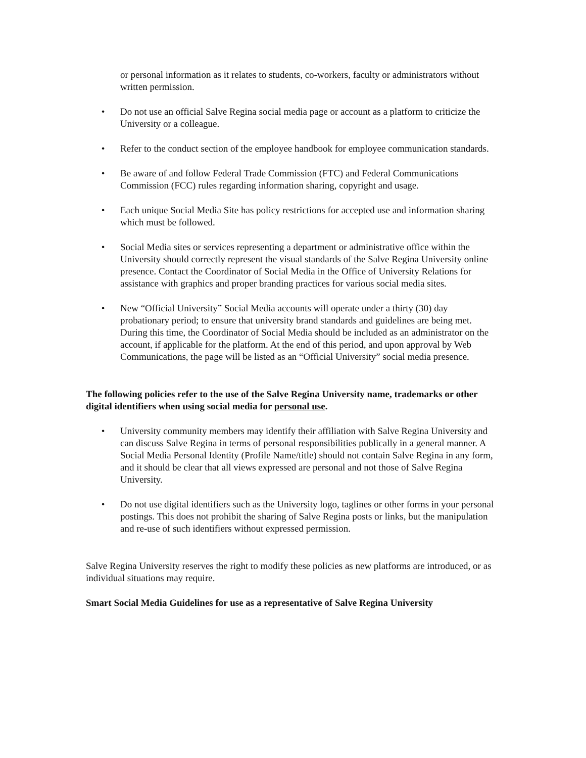or personal information as it relates to students, co-workers, faculty or administrators without written permission.
• Do not use an official Salve Regina social media page or account as a platform to criticize the University or a colleague.
• Refer to the conduct section of the employee handbook for employee communication standards.
• Be aware of and follow Federal Trade Commission (FTC) and Federal Communications Commission (FCC) rules regarding information sharing, copyright and usage.
• Each unique Social Media Site has policy restrictions for accepted use and information sharing which must be followed.
• Social Media sites or services representing a department or administrative office within the University should correctly represent the visual standards of the Salve Regina University online presence. Contact the Coordinator of Social Media in the Office of University Relations for assistance with graphics and proper branding practices for various social media sites.
• New “Official University” Social Media accounts will operate under a thirty (30) day probationary period; to ensure that university brand standards and guidelines are being met. During this time, the Coordinator of Social Media should be included as an administrator on the account, if applicable for the platform. At the end of this period, and upon approval by Web Communications, the page will be listed as an “Official University” social media presence.
The following policies refer to the use of the Salve Regina University name, trademarks or other digital identifiers when using social media for personal use.
• University community members may identify their affiliation with Salve Regina University and can discuss Salve Regina in terms of personal responsibilities publically in a general manner. A Social Media Personal Identity (Profile Name/title) should not contain Salve Regina in any form, and it should be clear that all views expressed are personal and not those of Salve Regina University.
• Do not use digital identifiers such as the University logo, taglines or other forms in your personal postings. This does not prohibit the sharing of Salve Regina posts or links, but the manipulation and re-use of such identifiers without expressed permission.
Salve Regina University reserves the right to modify these policies as new platforms are introduced, or as individual situations may require.
Smart Social Media Guidelines for use as a representative of Salve Regina University